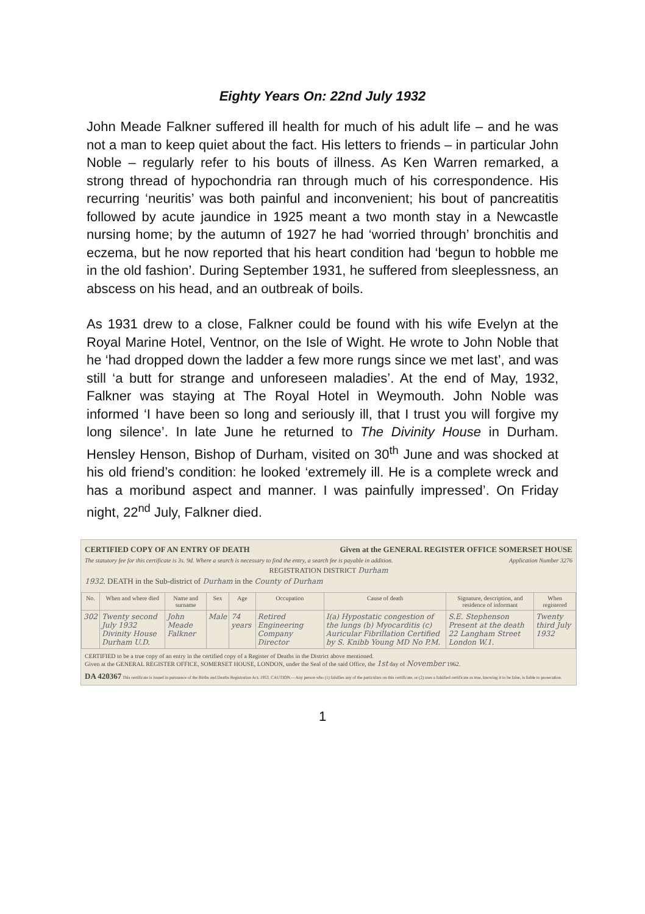Eighty Years On: 22nd July 1932
John Meade Falkner suffered ill health for much of his adult life – and he was not a man to keep quiet about the fact. His letters to friends – in particular John Noble – regularly refer to his bouts of illness. As Ken Warren remarked, a strong thread of hypochondria ran through much of his correspondence. His recurring ‘neuritis’ was both painful and inconvenient; his bout of pancreatitis followed by acute jaundice in 1925 meant a two month stay in a Newcastle nursing home; by the autumn of 1927 he had ‘worried through’ bronchitis and eczema, but he now reported that his heart condition had ‘begun to hobble me in the old fashion’. During September 1931, he suffered from sleeplessness, an abscess on his head, and an outbreak of boils.
As 1931 drew to a close, Falkner could be found with his wife Evelyn at the Royal Marine Hotel, Ventnor, on the Isle of Wight. He wrote to John Noble that he ‘had dropped down the ladder a few more rungs since we met last’, and was still ‘a butt for strange and unforeseen maladies’. At the end of May, 1932, Falkner was staying at The Royal Hotel in Weymouth. John Noble was informed ‘I have been so long and seriously ill, that I trust you will forgive my long silence’. In late June he returned to The Divinity House in Durham. Hensley Henson, Bishop of Durham, visited on 30<sup>th</sup> June and was shocked at his old friend’s condition: he looked ‘extremely ill. He is a complete wreck and has a moribund aspect and manner. I was painfully impressed’. On Friday night, 22<sup>nd</sup> July, Falkner died.
CERTIFIED COPY OF AN ENTRY OF DEATH Given at the GENERAL REGISTER OFFICE SOMERSET HOUSE
The statutory fee for this certificate is 3s. 9d. Where a search is necessary to find the entry, a search fee is payable in addition. Application Number 3276
REGISTRATION DISTRICT Durham
1932. DEATH in the Sub-district of Durham in the County of Durham
| No. | When and where died | Name and surname | Sex | Age | Occupation | Cause of death | Signature, description, and residence of informant | When registered |
| --- | --- | --- | --- | --- | --- | --- | --- | --- |
| 302 | Twenty second July 1932 Divinity House Durham U.D. | John Meade Falkner | Male | 74 years | Retired Engineering Company Director | I(a) Hypostatic congestion of the lungs (b) Myocarditis (c) Auricular Fibrillation Certified by S. Knibb Young MD No P.M. | S.E. Stephenson Present at the death 22 Langham Street London W.1. | Twenty third July 1932 |
CERTIFIED to be a true copy of an entry in the certified copy of a Register of Deaths in the District above mentioned.
Given at the GENERAL REGISTER OFFICE, SOMERSET HOUSE, LONDON, under the Seal of the said Office, the 1st day of November 1962.
DA 420367 This certificate is issued in pursuance of the Births and Deaths Registration Act, 1953. CAUTION.—Any person who (1) falsifies any of the particulars on this certificate, or (2) uses a falsified certificate as true, knowing it to be false, is liable to prosecution.
1